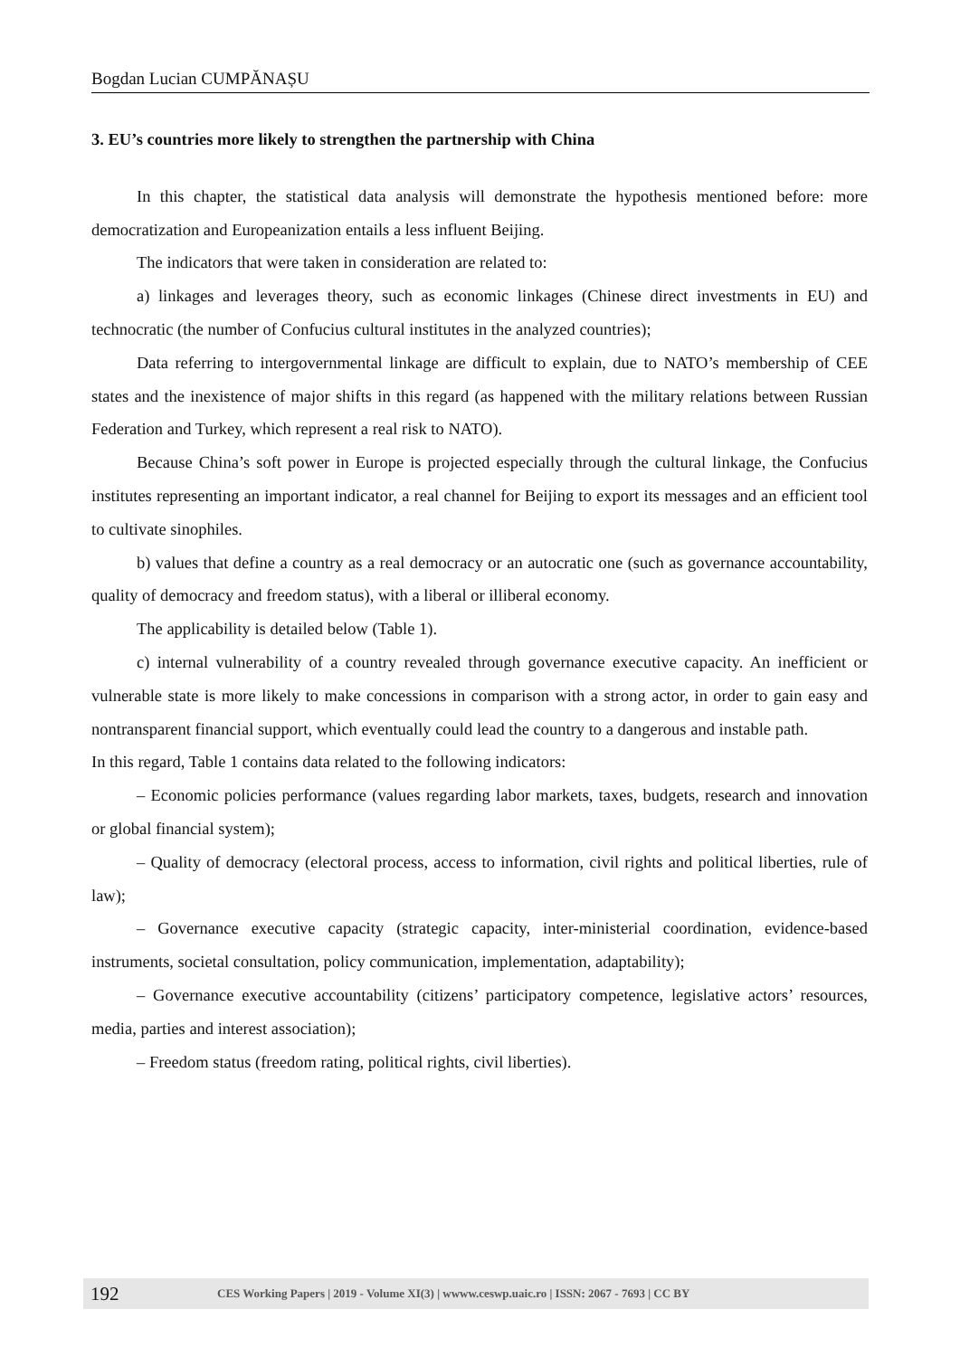Bogdan Lucian CUMPĂNAȘU
3. EU’s countries more likely to strengthen the partnership with China
In this chapter, the statistical data analysis will demonstrate the hypothesis mentioned before: more democratization and Europeanization entails a less influent Beijing.
The indicators that were taken in consideration are related to:
a) linkages and leverages theory, such as economic linkages (Chinese direct investments in EU) and technocratic (the number of Confucius cultural institutes in the analyzed countries);
Data referring to intergovernmental linkage are difficult to explain, due to NATO’s membership of CEE states and the inexistence of major shifts in this regard (as happened with the military relations between Russian Federation and Turkey, which represent a real risk to NATO).
Because China’s soft power in Europe is projected especially through the cultural linkage, the Confucius institutes representing an important indicator, a real channel for Beijing to export its messages and an efficient tool to cultivate sinophiles.
b) values that define a country as a real democracy or an autocratic one (such as governance accountability, quality of democracy and freedom status), with a liberal or illiberal economy.
The applicability is detailed below (Table 1).
c) internal vulnerability of a country revealed through governance executive capacity. An inefficient or vulnerable state is more likely to make concessions in comparison with a strong actor, in order to gain easy and nontransparent financial support, which eventually could lead the country to a dangerous and instable path.
In this regard, Table 1 contains data related to the following indicators:
– Economic policies performance (values regarding labor markets, taxes, budgets, research and innovation or global financial system);
– Quality of democracy (electoral process, access to information, civil rights and political liberties, rule of law);
– Governance executive capacity (strategic capacity, inter-ministerial coordination, evidence-based instruments, societal consultation, policy communication, implementation, adaptability);
– Governance executive accountability (citizens’ participatory competence, legislative actors’ resources, media, parties and interest association);
– Freedom status (freedom rating, political rights, civil liberties).
192 CES Working Papers | 2019 - Volume XI(3) | wwww.ceswp.uaic.ro | ISSN: 2067 - 7693 | CC BY